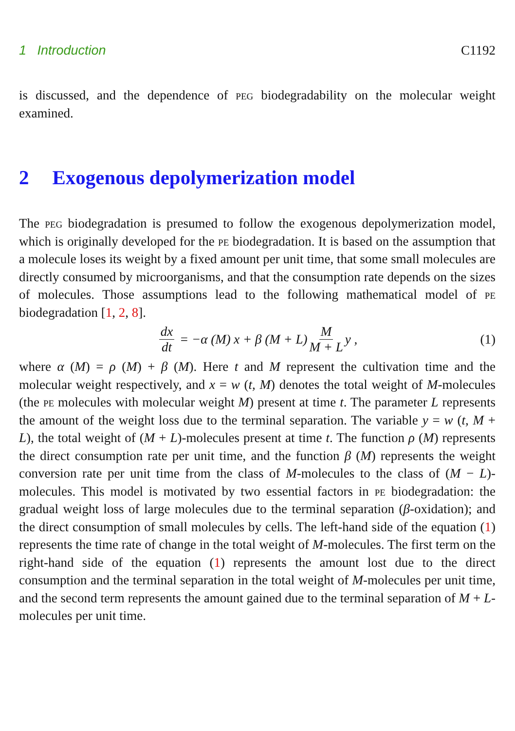1 Introduction C1192
is discussed, and the dependence of peg biodegradability on the molecular weight examined.
2 Exogenous depolymerization model
The peg biodegradation is presumed to follow the exogenous depolymerization model, which is originally developed for the pe biodegradation. It is based on the assumption that a molecule loses its weight by a fixed amount per unit time, that some small molecules are directly consumed by microorganisms, and that the consumption rate depends on the sizes of molecules. Those assumptions lead to the following mathematical model of pe biodegradation [1, 2, 8].
dx dt = −α (M) x + β (M + L) M M + L y , (1)
where α (M) = ρ (M) + β (M). Here t and M represent the cultivation time and the molecular weight respectively, and x = w (t, M) denotes the total weight of M-molecules (the pe molecules with molecular weight M) present at time t. The parameter L represents the amount of the weight loss due to the terminal separation. The variable y = w (t, M + L), the total weight of (M + L)-molecules present at time t. The function ρ (M) represents the direct consumption rate per unit time, and the function β (M) represents the weight conversion rate per unit time from the class of M-molecules to the class of (M − L)-molecules. This model is motivated by two essential factors in pe biodegradation: the gradual weight loss of large molecules due to the terminal separation (β-oxidation); and the direct consumption of small molecules by cells. The left-hand side of the equation (1) represents the time rate of change in the total weight of M-molecules. The first term on the right-hand side of the equation (1) represents the amount lost due to the direct consumption and the terminal separation in the total weight of M-molecules per unit time, and the second term represents the amount gained due to the terminal separation of M + L-molecules per unit time.